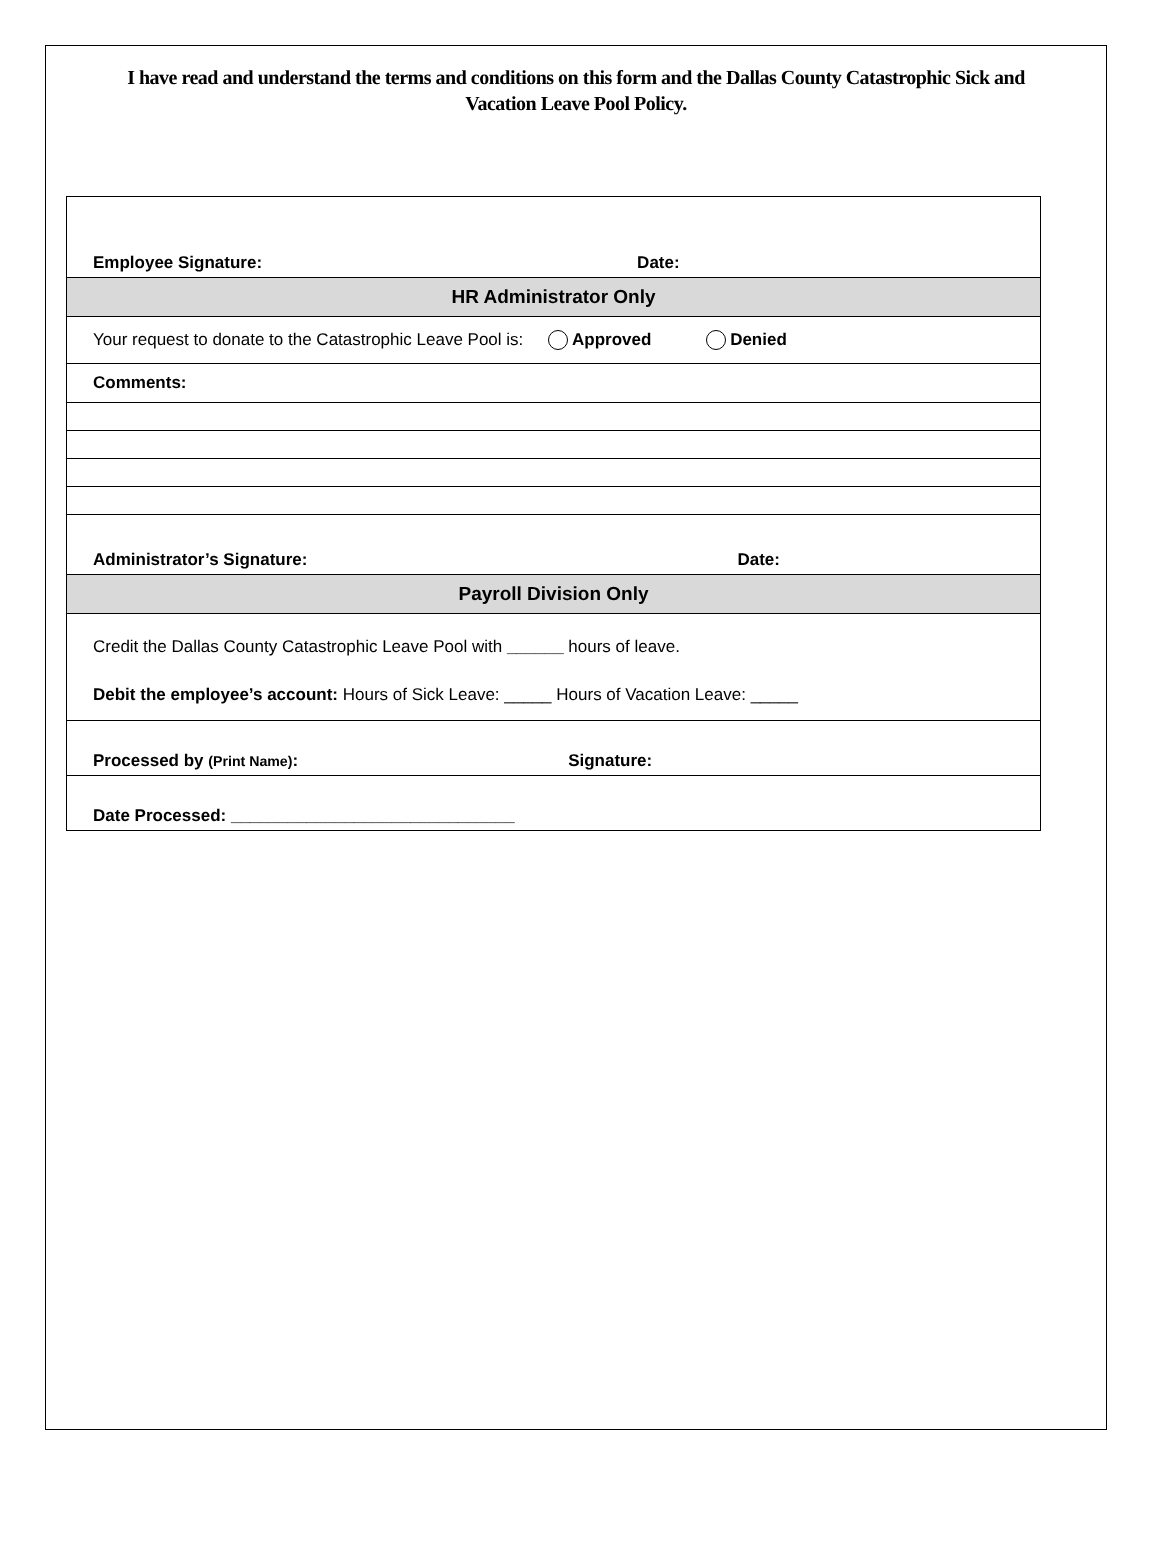I have read and understand the terms and conditions on this form and the Dallas County Catastrophic Sick and Vacation Leave Pool Policy.
| Employee Signature: Date: |
| HR Administrator Only |
| Your request to donate to the Catastrophic Leave Pool is: Approved Denied |
| Comments: |
| Administrator’s Signature: Date: |
| Payroll Division Only |
| Credit the Dallas County Catastrophic Leave Pool with ______ hours of leave. Debit the employee’s account: Hours of Sick Leave: _____ Hours of Vacation Leave: _____ |
| Processed by (Print Name) : Signature: |
| Date Processed: ______________________________ |